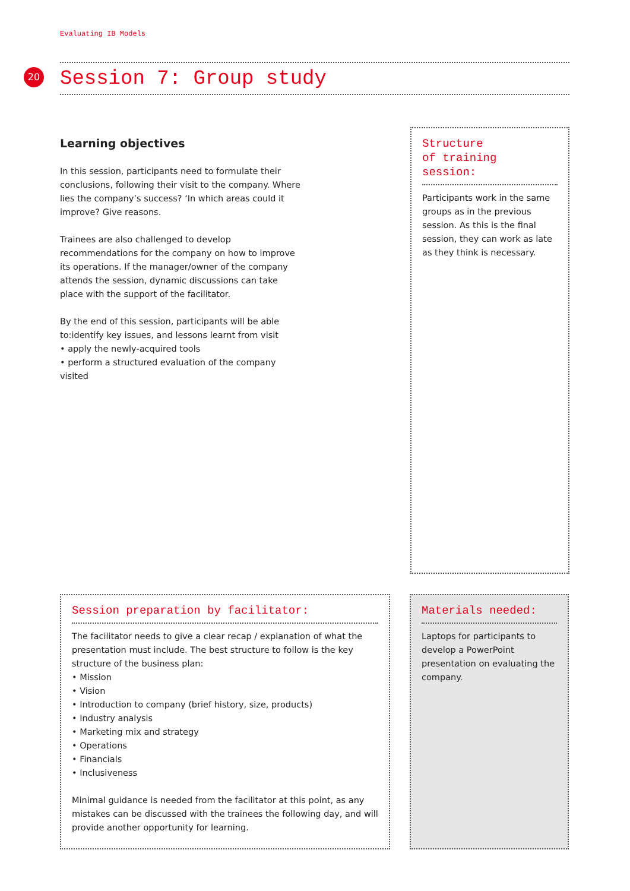Evaluating IB Models
20
Session 7: Group study
Learning objectives
In this session, participants need to formulate their conclusions, following their visit to the company. Where lies the company’s success? ‘In which areas could it improve? Give reasons.
Trainees are also challenged to develop recommendations for the company on how to improve its operations. If the manager/owner of the company attends the session, dynamic discussions can take place with the support of the facilitator.
By the end of this session, participants will be able to:identify key issues, and lessons learnt from visit
• apply the newly-acquired tools
• perform a structured evaluation of the company visited
Structure
of training session:
Participants work in the same groups as in the previous session. As this is the final session, they can work as late as they think is necessary.
Session preparation by facilitator:
The facilitator needs to give a clear recap / explanation of what the presentation must include. The best structure to follow is the key structure of the business plan:
• Mission
• Vision
• Introduction to company (brief history, size, products)
• Industry analysis
• Marketing mix and strategy
• Operations
• Financials
• Inclusiveness
Minimal guidance is needed from the facilitator at this point, as any mistakes can be discussed with the trainees the following day, and will provide another opportunity for learning.
Materials needed:
Laptops for participants to develop a PowerPoint presentation on evaluating the company.